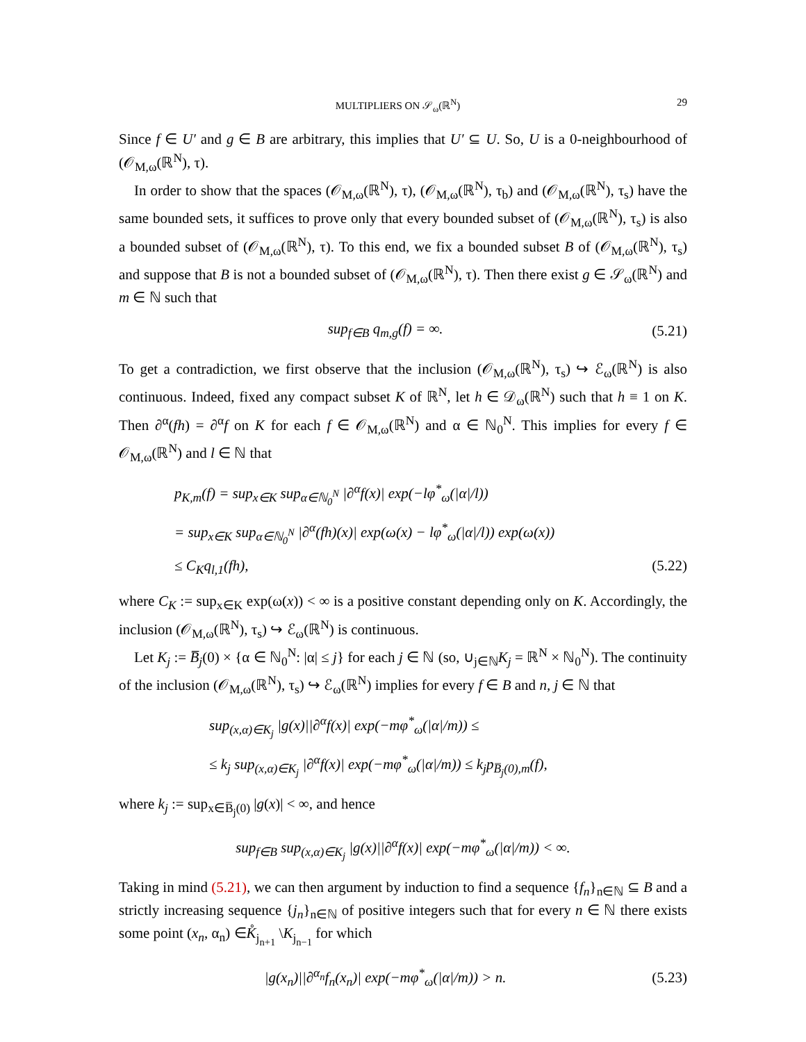MULTIPLIERS ON 𝒮<sub>ω</sub>(ℝ<sup>N</sup>) 29
Since f ∈ U′ and g ∈ B are arbitrary, this implies that U′ ⊆ U. So, U is a 0-neighbourhood of (𝒪<sub>M,ω</sub>(ℝ<sup>N</sup>), τ).
In order to show that the spaces (𝒪<sub>M,ω</sub>(ℝ<sup>N</sup>), τ), (𝒪<sub>M,ω</sub>(ℝ<sup>N</sup>), τ<sub>b</sub>) and (𝒪<sub>M,ω</sub>(ℝ<sup>N</sup>), τ<sub>s</sub>) have the same bounded sets, it suffices to prove only that every bounded subset of (𝒪<sub>M,ω</sub>(ℝ<sup>N</sup>), τ<sub>s</sub>) is also a bounded subset of (𝒪<sub>M,ω</sub>(ℝ<sup>N</sup>), τ). To this end, we fix a bounded subset B of (𝒪<sub>M,ω</sub>(ℝ<sup>N</sup>), τ<sub>s</sub>) and suppose that B is not a bounded subset of (𝒪<sub>M,ω</sub>(ℝ<sup>N</sup>), τ). Then there exist g ∈ 𝒮<sub>ω</sub>(ℝ<sup>N</sup>) and m ∈ ℕ such that
sup<sub>f∈B</sub> q<sub>m,g</sub>(f) = ∞. (5.21)
To get a contradiction, we first observe that the inclusion (𝒪<sub>M,ω</sub>(ℝ<sup>N</sup>), τ<sub>s</sub>) ↪ ℰ<sub>ω</sub>(ℝ<sup>N</sup>) is also continuous. Indeed, fixed any compact subset K of ℝ<sup>N</sup>, let h ∈ 𝒟<sub>ω</sub>(ℝ<sup>N</sup>) such that h ≡ 1 on K. Then ∂<sup>α</sup>(fh) = ∂<sup>α</sup>f on K for each f ∈ 𝒪<sub>M,ω</sub>(ℝ<sup>N</sup>) and α ∈ ℕ<sub>0</sub><sup>N</sup>. This implies for every f ∈ 𝒪<sub>M,ω</sub>(ℝ<sup>N</sup>) and l ∈ ℕ that
p<sub>K,m</sub>(f) = sup<sub>x∈K</sub> sup<sub>α∈ℕ<sub>0</sub><sup>N</sup></sub> |∂<sup>α</sup>f(x)| exp(−lφ<sup>*</sup><sub>ω</sub>(|α|/l))
= sup<sub>x∈K</sub> sup<sub>α∈ℕ<sub>0</sub><sup>N</sup></sub> |∂<sup>α</sup>(fh)(x)| exp(ω(x) − lφ<sup>*</sup><sub>ω</sub>(|α|/l)) exp(ω(x))
≤ C<sub>K</sub>q<sub>l,1</sub>(fh), (5.22)
where C<sub>K</sub> := sup<sub>x∈K</sub> exp(ω(x)) < ∞ is a positive constant depending only on K. Accordingly, the inclusion (𝒪<sub>M,ω</sub>(ℝ<sup>N</sup>), τ<sub>s</sub>) ↪ ℰ<sub>ω</sub>(ℝ<sup>N</sup>) is continuous.
Let K<sub>j</sub> := B̅<sub>j</sub>(0) × {α ∈ ℕ<sub>0</sub><sup>N</sup>: |α| ≤ j} for each j ∈ ℕ (so, ∪<sub>j∈ℕ</sub>K<sub>j</sub> = ℝ<sup>N</sup> × ℕ<sub>0</sub><sup>N</sup>). The continuity of the inclusion (𝒪<sub>M,ω</sub>(ℝ<sup>N</sup>), τ<sub>s</sub>) ↪ ℰ<sub>ω</sub>(ℝ<sup>N</sup>) implies for every f ∈ B and n, j ∈ ℕ that
sup<sub>(x,α)∈K<sub>j</sub></sub> |g(x)||∂<sup>α</sup>f(x)| exp(−mφ<sup>*</sup><sub>ω</sub>(|α|/m)) ≤
≤ k<sub>j</sub> sup<sub>(x,α)∈K<sub>j</sub></sub> |∂<sup>α</sup>f(x)| exp(−mφ<sup>*</sup><sub>ω</sub>(|α|/m)) ≤ k<sub>j</sub>p<sub>B̅<sub>j</sub>(0),m</sub>(f),
where k<sub>j</sub> := sup<sub>x∈B̅<sub>j</sub>(0)</sub> |g(x)| < ∞, and hence
sup<sub>f∈B</sub> sup<sub>(x,α)∈K<sub>j</sub></sub> |g(x)||∂<sup>α</sup>f(x)| exp(−mφ<sup>*</sup><sub>ω</sub>(|α|/m)) < ∞.
Taking in mind (5.21), we can then argument by induction to find a sequence {f<sub>n</sub>}<sub>n∈ℕ</sub> ⊆ B and a strictly increasing sequence {j<sub>n</sub>}<sub>n∈ℕ</sub> of positive integers such that for every n ∈ ℕ there exists some point (x<sub>n</sub>, α<sub>n</sub>) ∈K̊<sub>j<sub>n+1</sub></sub> \K<sub>j<sub>n−1</sub></sub> for which
|g(x<sub>n</sub>)||∂<sup>α<sub>n</sub></sup>f<sub>n</sub>(x<sub>n</sub>)| exp(−mφ<sup>*</sup><sub>ω</sub>(|α|/m)) > n. (5.23)